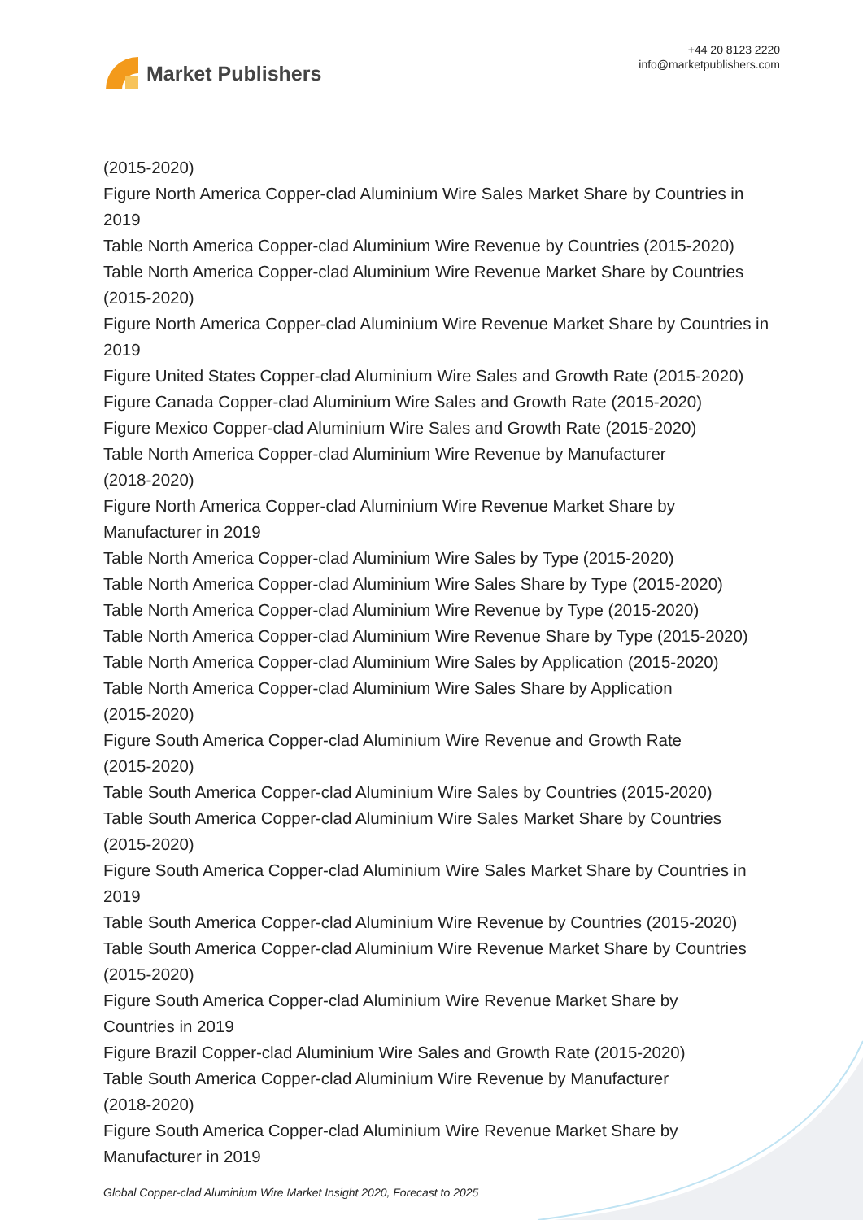Market Publishers
+44 20 8123 2220
info@marketpublishers.com
(2015-2020)
Figure North America Copper-clad Aluminium Wire Sales Market Share by Countries in 2019
Table North America Copper-clad Aluminium Wire Revenue by Countries (2015-2020)
Table North America Copper-clad Aluminium Wire Revenue Market Share by Countries (2015-2020)
Figure North America Copper-clad Aluminium Wire Revenue Market Share by Countries in 2019
Figure United States Copper-clad Aluminium Wire Sales and Growth Rate (2015-2020)
Figure Canada Copper-clad Aluminium Wire Sales and Growth Rate (2015-2020)
Figure Mexico Copper-clad Aluminium Wire Sales and Growth Rate (2015-2020)
Table North America Copper-clad Aluminium Wire Revenue by Manufacturer
(2018-2020)
Figure North America Copper-clad Aluminium Wire Revenue Market Share by
Manufacturer in 2019
Table North America Copper-clad Aluminium Wire Sales by Type (2015-2020)
Table North America Copper-clad Aluminium Wire Sales Share by Type (2015-2020)
Table North America Copper-clad Aluminium Wire Revenue by Type (2015-2020)
Table North America Copper-clad Aluminium Wire Revenue Share by Type (2015-2020)
Table North America Copper-clad Aluminium Wire Sales by Application (2015-2020)
Table North America Copper-clad Aluminium Wire Sales Share by Application
(2015-2020)
Figure South America Copper-clad Aluminium Wire Revenue and Growth Rate
(2015-2020)
Table South America Copper-clad Aluminium Wire Sales by Countries (2015-2020)
Table South America Copper-clad Aluminium Wire Sales Market Share by Countries
(2015-2020)
Figure South America Copper-clad Aluminium Wire Sales Market Share by Countries in 2019
Table South America Copper-clad Aluminium Wire Revenue by Countries (2015-2020)
Table South America Copper-clad Aluminium Wire Revenue Market Share by Countries (2015-2020)
Figure South America Copper-clad Aluminium Wire Revenue Market Share by
Countries in 2019
Figure Brazil Copper-clad Aluminium Wire Sales and Growth Rate (2015-2020)
Table South America Copper-clad Aluminium Wire Revenue by Manufacturer
(2018-2020)
Figure South America Copper-clad Aluminium Wire Revenue Market Share by
Manufacturer in 2019
Global Copper-clad Aluminium Wire Market Insight 2020, Forecast to 2025